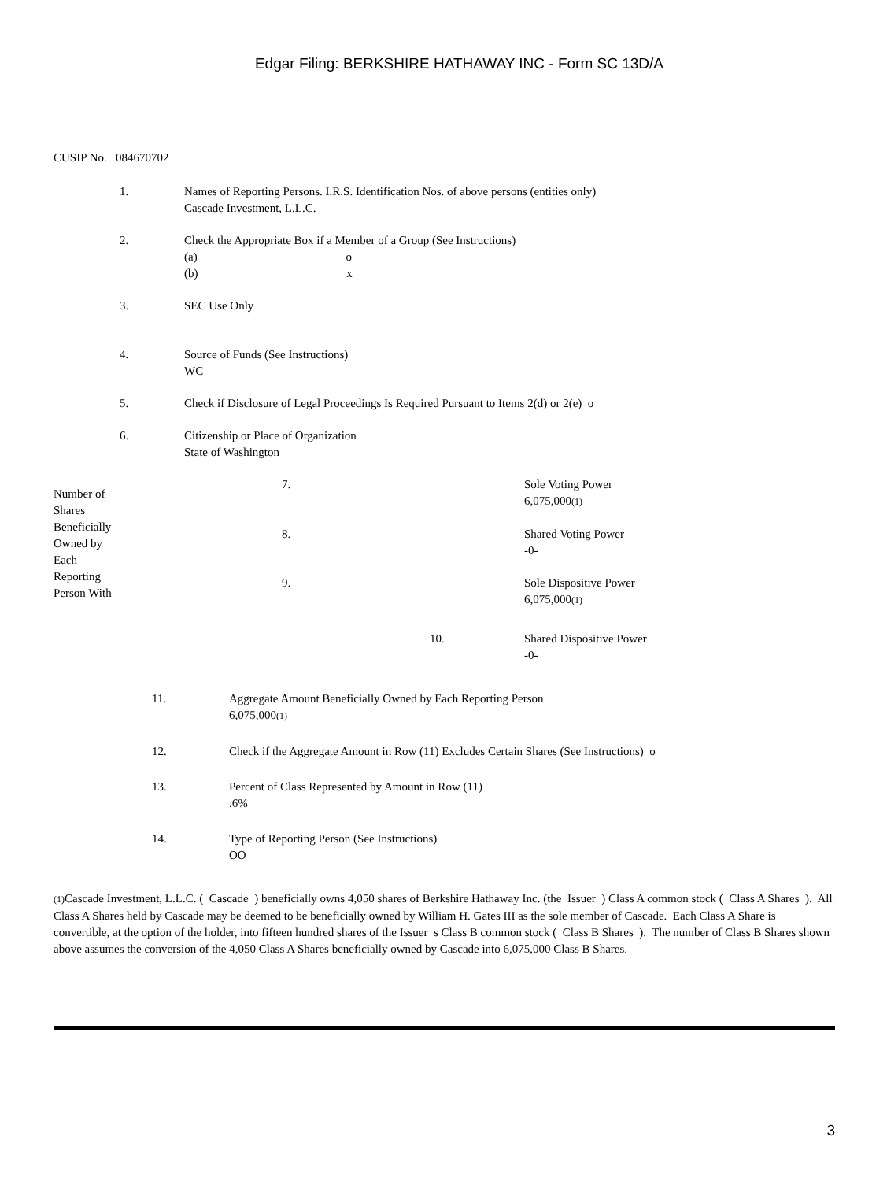Edgar Filing: BERKSHIRE HATHAWAY INC - Form SC 13D/A
CUSIP No. 084670702
| 1. | Names of Reporting Persons. I.R.S. Identification Nos. of above persons (entities only) Cascade Investment, L.L.C. |
| 2. | Check the Appropriate Box if a Member of a Group (See Instructions) (a) o (b) x |
| 3. | SEC Use Only |
| 4. | Source of Funds (See Instructions) WC |
| 5. | Check if Disclosure of Legal Proceedings Is Required Pursuant to Items 2(d) or 2(e) o |
| 6. | Citizenship or Place of Organization State of Washington |
| Number of Shares Beneficially Owned by Each Reporting Person With | 7. | Sole Voting Power 6,075,000 (1) |
| | 8. | Shared Voting Power -0- |
| | 9. | Sole Dispositive Power 6,075,000 (1) |
| | 10. | Shared Dispositive Power -0- |
| 11. | Aggregate Amount Beneficially Owned by Each Reporting Person 6,075,000 (1) |
| 12. | Check if the Aggregate Amount in Row (11) Excludes Certain Shares (See Instructions) o |
| 13. | Percent of Class Represented by Amount in Row (11) .6% |
| 14. | Type of Reporting Person (See Instructions) OO |
(1) Cascade Investment, L.L.C. ( Cascade ) beneficially owns 4,050 shares of Berkshire Hathaway Inc. (the Issuer ) Class A common stock ( Class A Shares ). All Class A Shares held by Cascade may be deemed to be beneficially owned by William H. Gates III as the sole member of Cascade. Each Class A Share is convertible, at the option of the holder, into fifteen hundred shares of the Issuer s Class B common stock ( Class B Shares ). The number of Class B Shares shown above assumes the conversion of the 4,050 Class A Shares beneficially owned by Cascade into 6,075,000 Class B Shares.
3